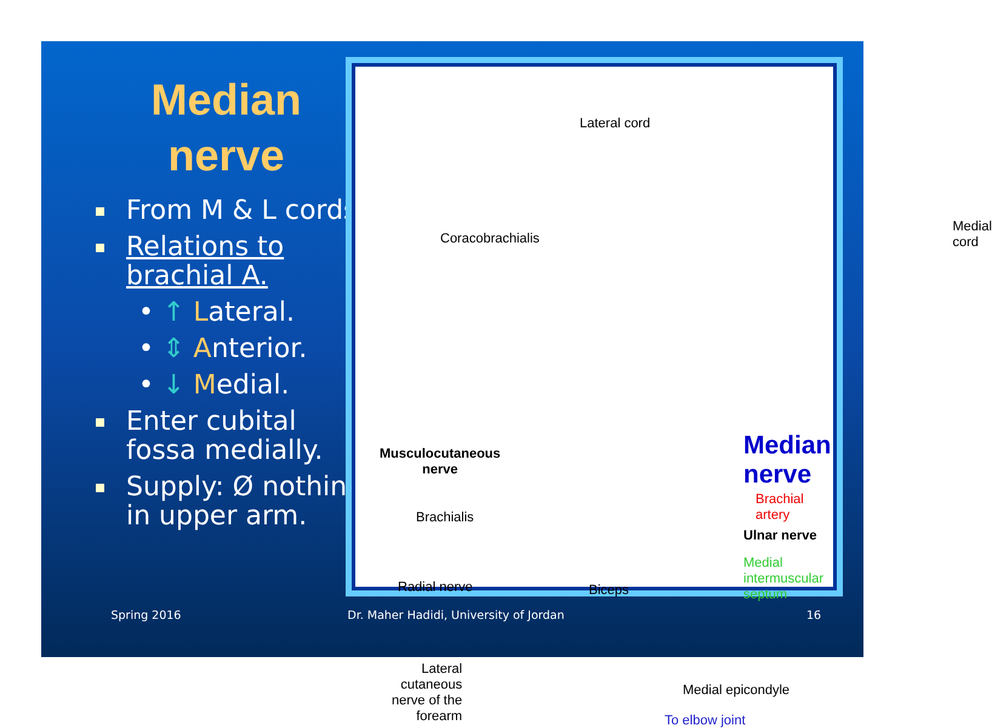Median
nerve
From M & L cords.
Relations to brachial A.
• ↑ Lateral.
• ⇕ Anterior.
• ↓ Medial.
Enter cubital fossa medially.
Supply: Ø nothing in upper arm.
Lateral cord
Coracobrachialis
Medial
cord
Musculocutaneous
nerve
Median nerve
Brachial artery
Ulnar nerve
Medial intermuscular
septum
Brachialis
Radial nerve Biceps
Lateral
cutaneous
nerve of the
forearm
Medial epicondyle
To elbow joint
Spring 2016
Dr. Maher Hadidi, University of Jordan
16